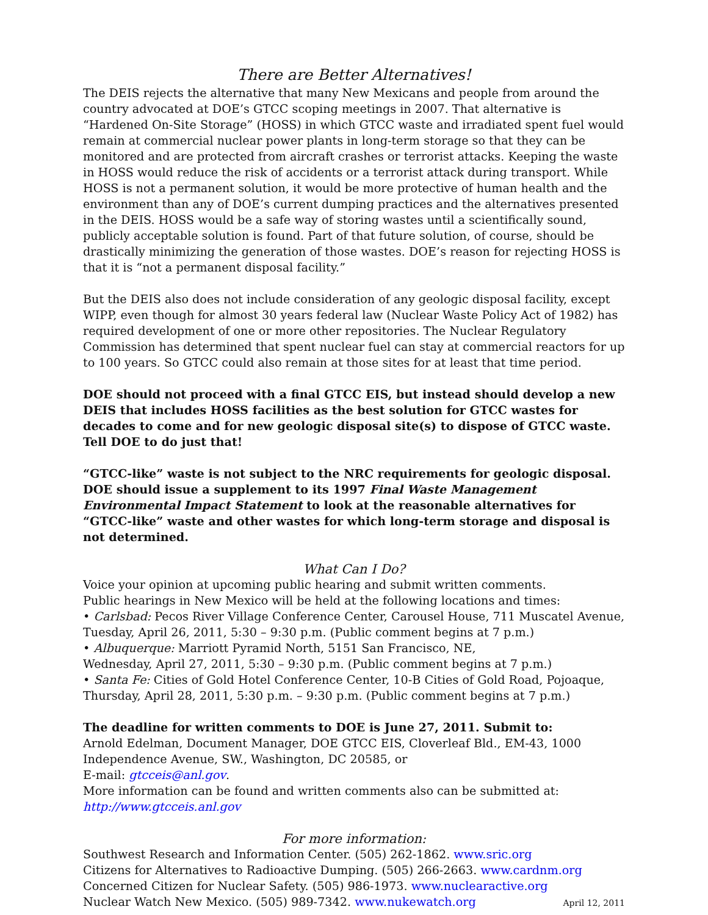There are Better Alternatives!
The DEIS rejects the alternative that many New Mexicans and people from around the country advocated at DOE’s GTCC scoping meetings in 2007. That alternative is “Hardened On-Site Storage” (HOSS) in which GTCC waste and irradiated spent fuel would remain at commercial nuclear power plants in long-term storage so that they can be monitored and are protected from aircraft crashes or terrorist attacks. Keeping the waste in HOSS would reduce the risk of accidents or a terrorist attack during transport. While HOSS is not a permanent solution, it would be more protective of human health and the environment than any of DOE’s current dumping practices and the alternatives presented in the DEIS. HOSS would be a safe way of storing wastes until a scientifically sound, publicly acceptable solution is found. Part of that future solution, of course, should be drastically minimizing the generation of those wastes. DOE’s reason for rejecting HOSS is that it is “not a permanent disposal facility.”
But the DEIS also does not include consideration of any geologic disposal facility, except WIPP, even though for almost 30 years federal law (Nuclear Waste Policy Act of 1982) has required development of one or more other repositories. The Nuclear Regulatory Commission has determined that spent nuclear fuel can stay at commercial reactors for up to 100 years. So GTCC could also remain at those sites for at least that time period.
DOE should not proceed with a final GTCC EIS, but instead should develop a new DEIS that includes HOSS facilities as the best solution for GTCC wastes for decades to come and for new geologic disposal site(s) to dispose of GTCC waste. Tell DOE to do just that!
“GTCC-like” waste is not subject to the NRC requirements for geologic disposal. DOE should issue a supplement to its 1997 Final Waste Management Environmental Impact Statement to look at the reasonable alternatives for “GTCC-like” waste and other wastes for which long-term storage and disposal is not determined.
What Can I Do?
Voice your opinion at upcoming public hearing and submit written comments.
Public hearings in New Mexico will be held at the following locations and times:
• Carlsbad: Pecos River Village Conference Center, Carousel House, 711 Muscatel Avenue, Tuesday, April 26, 2011, 5:30 – 9:30 p.m. (Public comment begins at 7 p.m.)
• Albuquerque: Marriott Pyramid North, 5151 San Francisco, NE,
Wednesday, April 27, 2011, 5:30 – 9:30 p.m. (Public comment begins at 7 p.m.)
• Santa Fe: Cities of Gold Hotel Conference Center, 10-B Cities of Gold Road, Pojoaque, Thursday, April 28, 2011, 5:30 p.m. – 9:30 p.m. (Public comment begins at 7 p.m.)
The deadline for written comments to DOE is June 27, 2011. Submit to:
Arnold Edelman, Document Manager, DOE GTCC EIS, Cloverleaf Bld., EM-43, 1000 Independence Avenue, SW., Washington, DC 20585, or
E-mail: gtcceis@anl.gov.
More information can be found and written comments also can be submitted at:
http://www.gtcceis.anl.gov
For more information:
Southwest Research and Information Center. (505) 262-1862. www.sric.org
Citizens for Alternatives to Radioactive Dumping. (505) 266-2663. www.cardnm.org
Concerned Citizen for Nuclear Safety. (505) 986-1973. www.nuclearactive.org
Nuclear Watch New Mexico. (505) 989-7342. www.nukewatch.org April 12, 2011